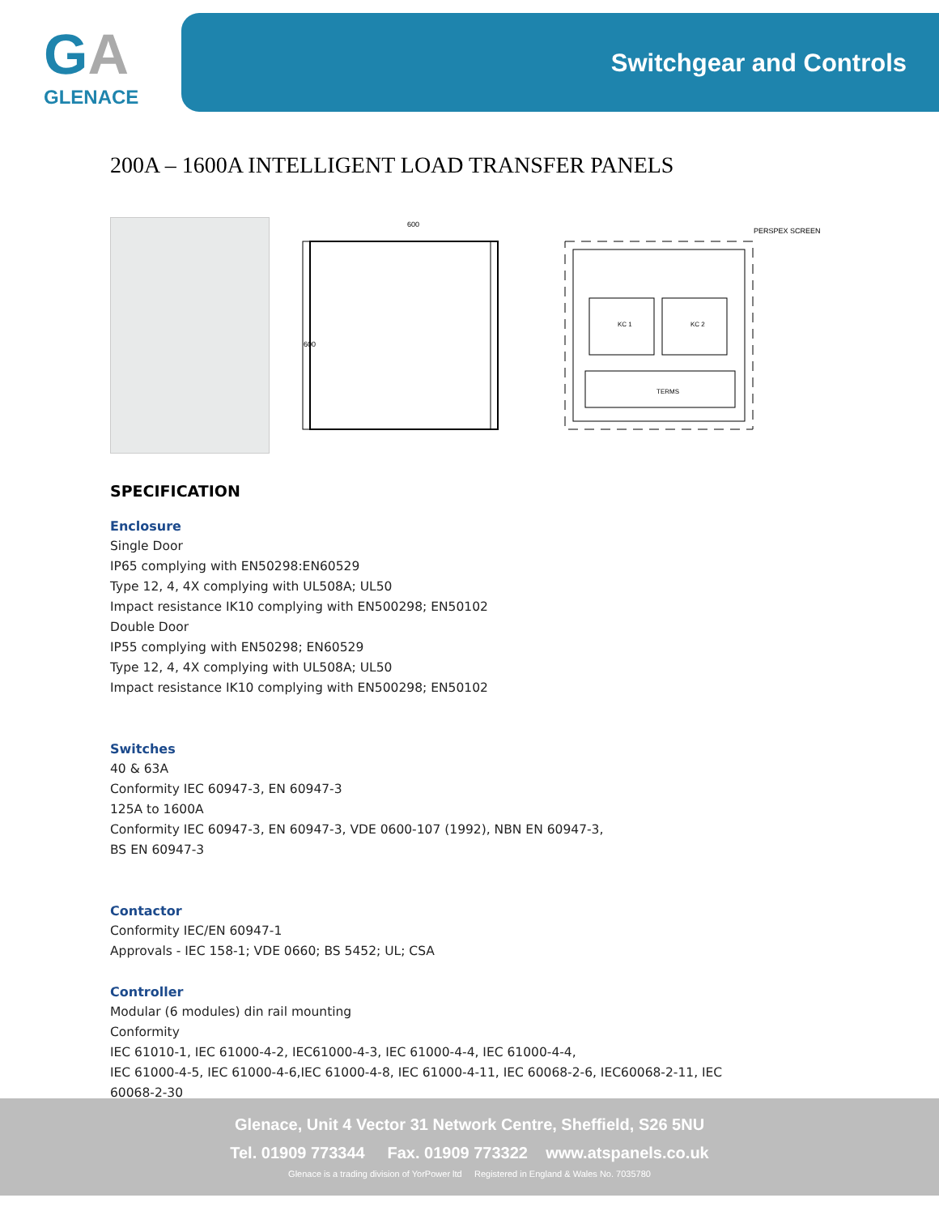GA
GLENACE
Switchgear and Controls
200A – 1600A INTELLIGENT LOAD TRANSFER PANELS
600
600
PERSPEX SCREEN
KC 1
KC 2
TERMS
SPECIFICATION
Enclosure
Single Door
IP65 complying with EN50298:EN60529
Type 12, 4, 4X complying with UL508A; UL50
Impact resistance IK10 complying with EN500298; EN50102
Double Door
IP55 complying with EN50298; EN60529
Type 12, 4, 4X complying with UL508A; UL50
Impact resistance IK10 complying with EN500298; EN50102
Switches
40 & 63A
Conformity IEC 60947-3, EN 60947-3
125A to 1600A
Conformity IEC 60947-3, EN 60947-3, VDE 0600-107 (1992), NBN EN 60947-3,
BS EN 60947-3
Contactor
Conformity IEC/EN 60947-1
Approvals - IEC 158-1; VDE 0660; BS 5452; UL; CSA
Controller
Modular (6 modules) din rail mounting
Conformity
IEC 61010-1, IEC 61000-4-2, IEC61000-4-3, IEC 61000-4-4, IEC 61000-4-4,
IEC 61000-4-5, IEC 61000-4-6,IEC 61000-4-8, IEC 61000-4-11, IEC 60068-2-6, IEC60068-2-11, IEC
60068-2-30
Glenace, Unit 4 Vector 31 Network Centre, Sheffield, S26 5NU
Tel. 01909 773344 Fax. 01909 773322 www.atspanels.co.uk
Glenace is a trading division of YorPower ltd Registered in England & Wales No. 7035780